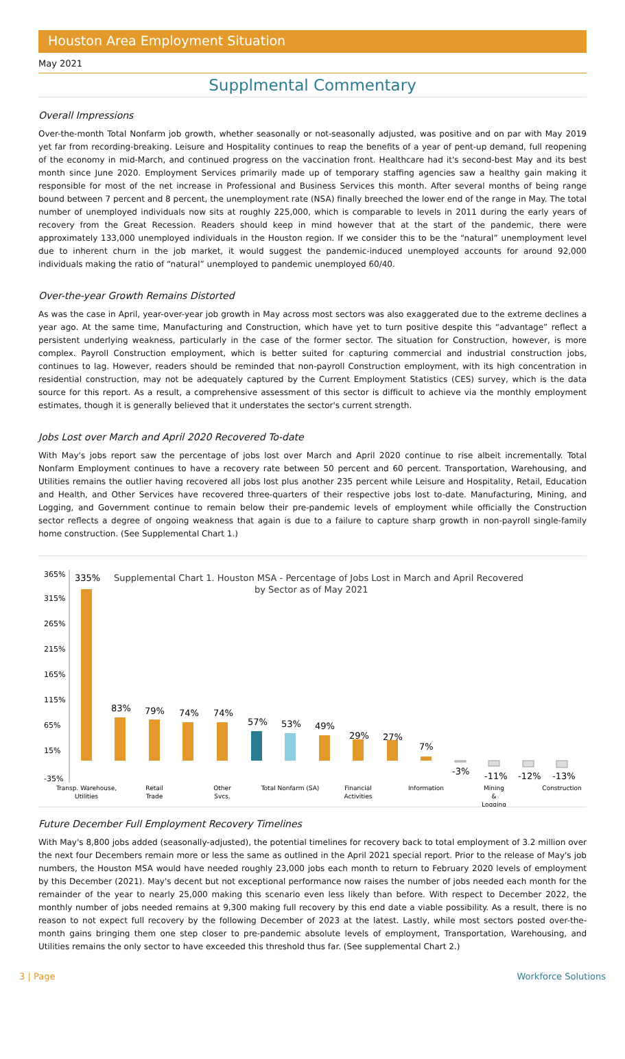Houston Area Employment Situation
May 2021
Supplmental Commentary
Overall Impressions
Over-the-month Total Nonfarm job growth, whether seasonally or not-seasonally adjusted, was positive and on par with May 2019 yet far from recording-breaking. Leisure and Hospitality continues to reap the benefits of a year of pent-up demand, full reopening of the economy in mid-March, and continued progress on the vaccination front. Healthcare had it's second-best May and its best month since June 2020. Employment Services primarily made up of temporary staffing agencies saw a healthy gain making it responsible for most of the net increase in Professional and Business Services this month. After several months of being range bound between 7 percent and 8 percent, the unemployment rate (NSA) finally breeched the lower end of the range in May. The total number of unemployed individuals now sits at roughly 225,000, which is comparable to levels in 2011 during the early years of recovery from the Great Recession. Readers should keep in mind however that at the start of the pandemic, there were approximately 133,000 unemployed individuals in the Houston region. If we consider this to be the “natural” unemployment level due to inherent churn in the job market, it would suggest the pandemic-induced unemployed accounts for around 92,000 individuals making the ratio of “natural” unemployed to pandemic unemployed 60/40.
Over-the-year Growth Remains Distorted
As was the case in April, year-over-year job growth in May across most sectors was also exaggerated due to the extreme declines a year ago. At the same time, Manufacturing and Construction, which have yet to turn positive despite this “advantage” reflect a persistent underlying weakness, particularly in the case of the former sector. The situation for Construction, however, is more complex. Payroll Construction employment, which is better suited for capturing commercial and industrial construction jobs, continues to lag. However, readers should be reminded that non-payroll Construction employment, with its high concentration in residential construction, may not be adequately captured by the Current Employment Statistics (CES) survey, which is the data source for this report. As a result, a comprehensive assessment of this sector is difficult to achieve via the monthly employment estimates, though it is generally believed that it understates the sector's current strength.
Jobs Lost over March and April 2020 Recovered To-date
With May's jobs report saw the percentage of jobs lost over March and April 2020 continue to rise albeit incrementally. Total Nonfarm Employment continues to have a recovery rate between 50 percent and 60 percent. Transportation, Warehousing, and Utilities remains the outlier having recovered all jobs lost plus another 235 percent while Leisure and Hospitality, Retail, Education and Health, and Other Services have recovered three-quarters of their respective jobs lost to-date. Manufacturing, Mining, and Logging, and Government continue to remain below their pre-pandemic levels of employment while officially the Construction sector reflects a degree of ongoing weakness that again is due to a failure to capture sharp growth in non-payroll single-family home construction. (See Supplemental Chart 1.)
365%
315%
265%
215%
165%
115%
65%
15%
-35%
Supplemental Chart 1. Houston MSA - Percentage of Jobs Lost in March and April Recovered
by Sector as of May 2021
335%
83%
79%
74%
74%
57%
53%
49%
29%
27%
7%
-3%
-11%
-12%
-13%
Transp. Warehouse,
Utilities
Retail
Trade
Other
Svcs.
Total Nonfarm (SA)
Financial
Activities
Information
Mining
&
Logging
Construction
Future December Full Employment Recovery Timelines
With May's 8,800 jobs added (seasonally-adjusted), the potential timelines for recovery back to total employment of 3.2 million over the next four Decembers remain more or less the same as outlined in the April 2021 special report. Prior to the release of May's job numbers, the Houston MSA would have needed roughly 23,000 jobs each month to return to February 2020 levels of employment by this December (2021). May's decent but not exceptional performance now raises the number of jobs needed each month for the remainder of the year to nearly 25,000 making this scenario even less likely than before. With respect to December 2022, the monthly number of jobs needed remains at 9,300 making full recovery by this end date a viable possibility. As a result, there is no reason to not expect full recovery by the following December of 2023 at the latest. Lastly, while most sectors posted over-the-month gains bringing them one step closer to pre-pandemic absolute levels of employment, Transportation, Warehousing, and Utilities remains the only sector to have exceeded this threshold thus far. (See supplemental Chart 2.)
3 | Page Workforce Solutions